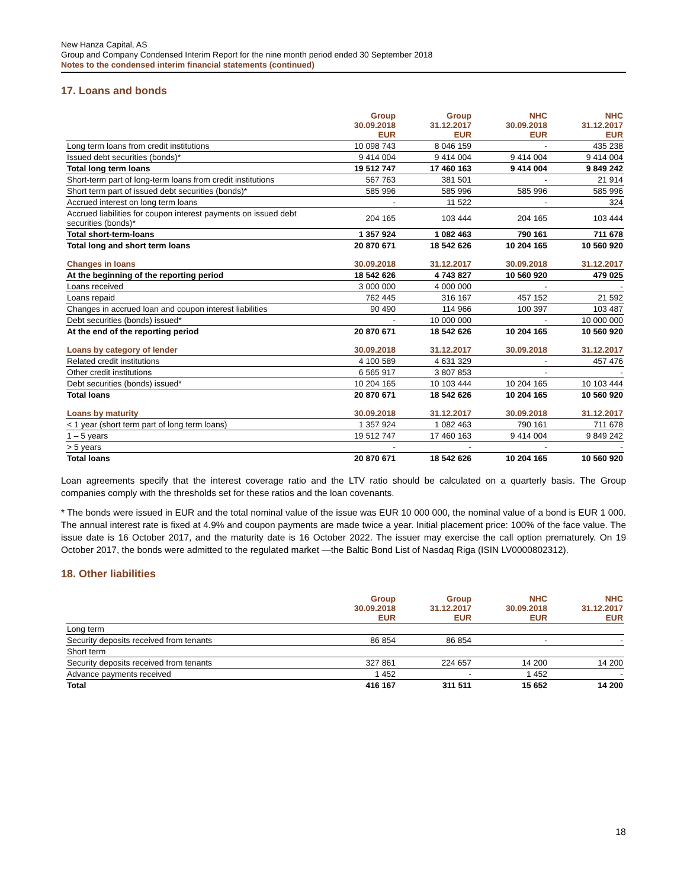New Hanza Capital, AS
Group and Company Condensed Interim Report for the nine month period ended 30 September 2018
Notes to the condensed interim financial statements (continued)
17. Loans and bonds
| | Group 30.09.2018 EUR | Group 31.12.2017 EUR | NHC 30.09.2018 EUR | NHC 31.12.2017 EUR |
| --- | --- | --- | --- | --- |
| Long term loans from credit institutions | 10 098 743 | 8 046 159 | - | 435 238 |
| Issued debt securities (bonds)* | 9 414 004 | 9 414 004 | 9 414 004 | 9 414 004 |
| Total long term loans | 19 512 747 | 17 460 163 | 9 414 004 | 9 849 242 |
| Short-term part of long-term loans from credit institutions | 567 763 | 381 501 | - | 21 914 |
| Short term part of issued debt securities (bonds)* | 585 996 | 585 996 | 585 996 | 585 996 |
| Accrued interest on long term loans | - | 11 522 | - | 324 |
| Accrued liabilities for coupon interest payments on issued debt securities (bonds)* | 204 165 | 103 444 | 204 165 | 103 444 |
| Total short-term-loans | 1 357 924 | 1 082 463 | 790 161 | 711 678 |
| Total long and short term loans | 20 870 671 | 18 542 626 | 10 204 165 | 10 560 920 |
| Changes in loans | 30.09.2018 | 31.12.2017 | 30.09.2018 | 31.12.2017 |
| At the beginning of the reporting period | 18 542 626 | 4 743 827 | 10 560 920 | 479 025 |
| Loans received | 3 000 000 | 4 000 000 | - | - |
| Loans repaid | 762 445 | 316 167 | 457 152 | 21 592 |
| Changes in accrued loan and coupon interest liabilities | 90 490 | 114 966 | 100 397 | 103 487 |
| Debt securities (bonds) issued* | - | 10 000 000 | - | 10 000 000 |
| At the end of the reporting period | 20 870 671 | 18 542 626 | 10 204 165 | 10 560 920 |
| Loans by category of lender | 30.09.2018 | 31.12.2017 | 30.09.2018 | 31.12.2017 |
| Related credit institutions | 4 100 589 | 4 631 329 | - | 457 476 |
| Other credit institutions | 6 565 917 | 3 807 853 | - | - |
| Debt securities (bonds) issued* | 10 204 165 | 10 103 444 | 10 204 165 | 10 103 444 |
| Total loans | 20 870 671 | 18 542 626 | 10 204 165 | 10 560 920 |
| Loans by maturity | 30.09.2018 | 31.12.2017 | 30.09.2018 | 31.12.2017 |
| < 1 year (short term part of long term loans) | 1 357 924 | 1 082 463 | 790 161 | 711 678 |
| 1 – 5 years | 19 512 747 | 17 460 163 | 9 414 004 | 9 849 242 |
| > 5 years | - | - | - | - |
| Total loans | 20 870 671 | 18 542 626 | 10 204 165 | 10 560 920 |
Loan agreements specify that the interest coverage ratio and the LTV ratio should be calculated on a quarterly basis. The Group companies comply with the thresholds set for these ratios and the loan covenants.
* The bonds were issued in EUR and the total nominal value of the issue was EUR 10 000 000, the nominal value of a bond is EUR 1 000. The annual interest rate is fixed at 4.9% and coupon payments are made twice a year. Initial placement price: 100% of the face value. The issue date is 16 October 2017, and the maturity date is 16 October 2022. The issuer may exercise the call option prematurely. On 19 October 2017, the bonds were admitted to the regulated market —the Baltic Bond List of Nasdaq Riga (ISIN LV0000802312).
18. Other liabilities
| | Group 30.09.2018 EUR | Group 31.12.2017 EUR | NHC 30.09.2018 EUR | NHC 31.12.2017 EUR |
| --- | --- | --- | --- | --- |
| Long term | | | | |
| Security deposits received from tenants | 86 854 | 86 854 | - | - |
| Short term | | | | |
| Security deposits received from tenants | 327 861 | 224 657 | 14 200 | 14 200 |
| Advance payments received | 1 452 | - | 1 452 | - |
| Total | 416 167 | 311 511 | 15 652 | 14 200 |
18